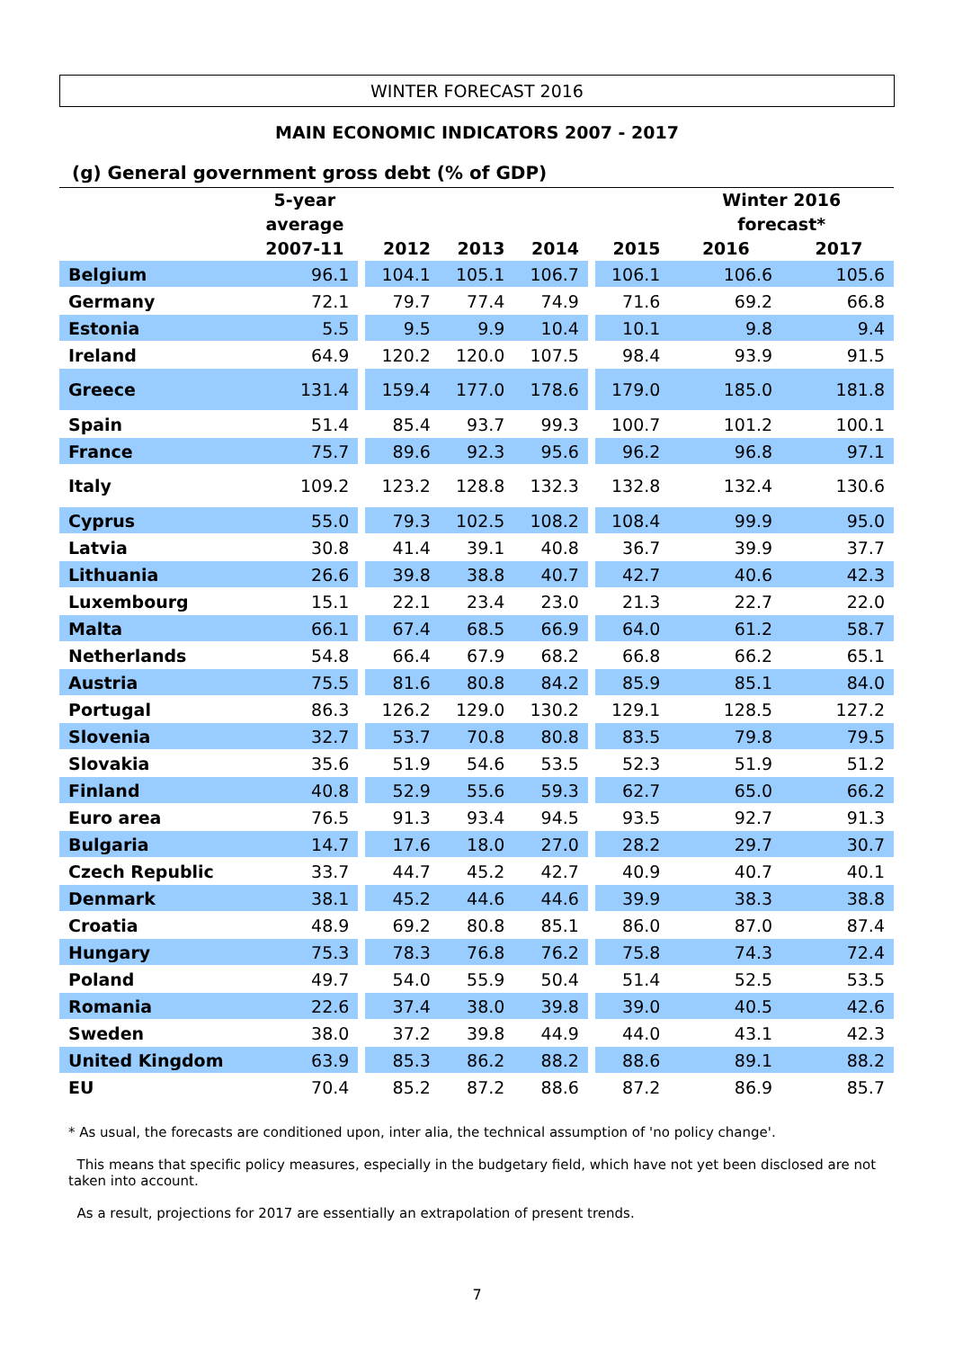WINTER FORECAST 2016
MAIN ECONOMIC INDICATORS 2007 - 2017
(g) General government gross debt (% of GDP)
| | 5-year average 2007-11 | | 2012 | 2013 | 2014 | | 2015 | Winter 2016 forecast* 2016 2017 | |
| --- | --- | --- | --- | --- | --- | --- | --- | --- | --- |
| Belgium | 96.1 | | 104.1 | 105.1 | 106.7 | | 106.1 | 106.6 | 105.6 |
| Germany | 72.1 | | 79.7 | 77.4 | 74.9 | | 71.6 | 69.2 | 66.8 |
| Estonia | 5.5 | | 9.5 | 9.9 | 10.4 | | 10.1 | 9.8 | 9.4 |
| Ireland | 64.9 | | 120.2 | 120.0 | 107.5 | | 98.4 | 93.9 | 91.5 |
| Greece | 131.4 | | 159.4 | 177.0 | 178.6 | | 179.0 | 185.0 | 181.8 |
| Spain | 51.4 | | 85.4 | 93.7 | 99.3 | | 100.7 | 101.2 | 100.1 |
| France | 75.7 | | 89.6 | 92.3 | 95.6 | | 96.2 | 96.8 | 97.1 |
| Italy | 109.2 | | 123.2 | 128.8 | 132.3 | | 132.8 | 132.4 | 130.6 |
| Cyprus | 55.0 | | 79.3 | 102.5 | 108.2 | | 108.4 | 99.9 | 95.0 |
| Latvia | 30.8 | | 41.4 | 39.1 | 40.8 | | 36.7 | 39.9 | 37.7 |
| Lithuania | 26.6 | | 39.8 | 38.8 | 40.7 | | 42.7 | 40.6 | 42.3 |
| Luxembourg | 15.1 | | 22.1 | 23.4 | 23.0 | | 21.3 | 22.7 | 22.0 |
| Malta | 66.1 | | 67.4 | 68.5 | 66.9 | | 64.0 | 61.2 | 58.7 |
| Netherlands | 54.8 | | 66.4 | 67.9 | 68.2 | | 66.8 | 66.2 | 65.1 |
| Austria | 75.5 | | 81.6 | 80.8 | 84.2 | | 85.9 | 85.1 | 84.0 |
| Portugal | 86.3 | | 126.2 | 129.0 | 130.2 | | 129.1 | 128.5 | 127.2 |
| Slovenia | 32.7 | | 53.7 | 70.8 | 80.8 | | 83.5 | 79.8 | 79.5 |
| Slovakia | 35.6 | | 51.9 | 54.6 | 53.5 | | 52.3 | 51.9 | 51.2 |
| Finland | 40.8 | | 52.9 | 55.6 | 59.3 | | 62.7 | 65.0 | 66.2 |
| Euro area | 76.5 | | 91.3 | 93.4 | 94.5 | | 93.5 | 92.7 | 91.3 |
| Bulgaria | 14.7 | | 17.6 | 18.0 | 27.0 | | 28.2 | 29.7 | 30.7 |
| Czech Republic | 33.7 | | 44.7 | 45.2 | 42.7 | | 40.9 | 40.7 | 40.1 |
| Denmark | 38.1 | | 45.2 | 44.6 | 44.6 | | 39.9 | 38.3 | 38.8 |
| Croatia | 48.9 | | 69.2 | 80.8 | 85.1 | | 86.0 | 87.0 | 87.4 |
| Hungary | 75.3 | | 78.3 | 76.8 | 76.2 | | 75.8 | 74.3 | 72.4 |
| Poland | 49.7 | | 54.0 | 55.9 | 50.4 | | 51.4 | 52.5 | 53.5 |
| Romania | 22.6 | | 37.4 | 38.0 | 39.8 | | 39.0 | 40.5 | 42.6 |
| Sweden | 38.0 | | 37.2 | 39.8 | 44.9 | | 44.0 | 43.1 | 42.3 |
| United Kingdom | 63.9 | | 85.3 | 86.2 | 88.2 | | 88.6 | 89.1 | 88.2 |
| EU | 70.4 | | 85.2 | 87.2 | 88.6 | | 87.2 | 86.9 | 85.7 |
* As usual, the forecasts are conditioned upon, inter alia, the technical assumption of 'no policy change'.
This means that specific policy measures, especially in the budgetary field, which have not yet been disclosed are not taken into account.
As a result, projections for 2017 are essentially an extrapolation of present trends.
7